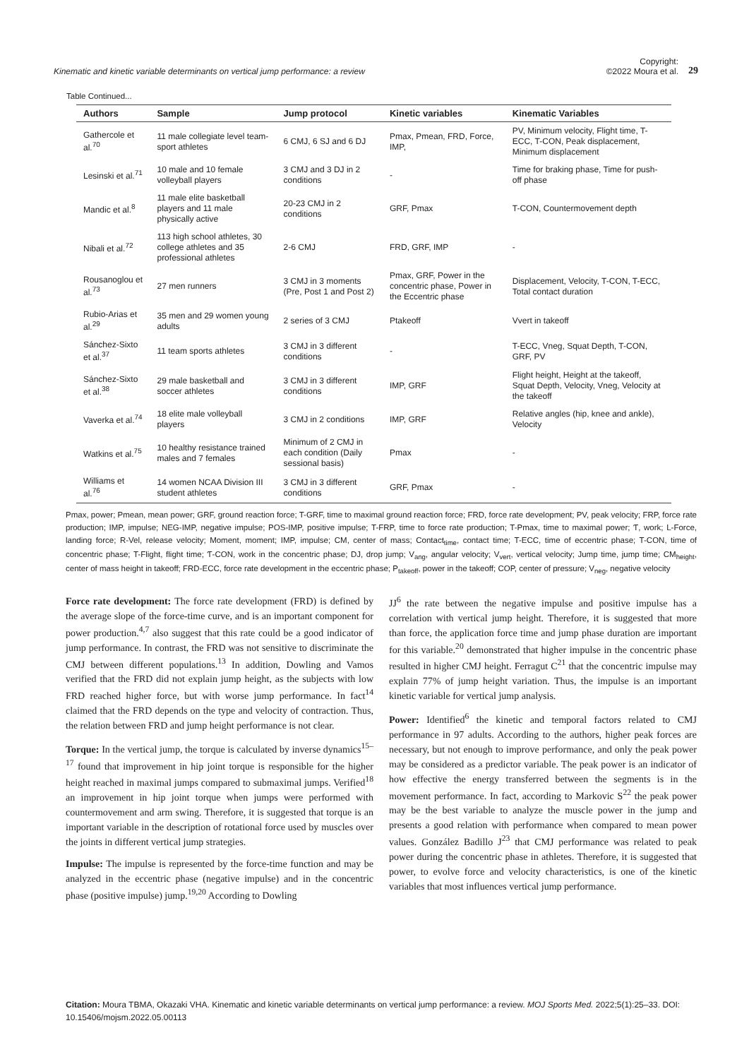Kinematic and kinetic variable determinants on vertical jump performance: a review
Copyright:
©2022 Moura et al. 29
Table Continued...
| Authors | Sample | Jump protocol | Kinetic variables | Kinematic Variables |
| --- | --- | --- | --- | --- |
| Gathercole et al.<sup>70</sup> | 11 male collegiate level team-sport athletes | 6 CMJ, 6 SJ and 6 DJ | Pmax, Pmean, FRD, Force, IMP, | PV, Minimum velocity, Flight time, T-ECC, T-CON, Peak displacement, Minimum displacement |
| Lesinski et al.<sup>71</sup> | 10 male and 10 female volleyball players | 3 CMJ and 3 DJ in 2 conditions | - | Time for braking phase, Time for push-off phase |
| Mandic et al.<sup>8</sup> | 11 male elite basketball players and 11 male physically active | 20-23 CMJ in 2 conditions | GRF, Pmax | T-CON, Countermovement depth |
| Nibali et al.<sup>72</sup> | 113 high school athletes, 30 college athletes and 35 professional athletes | 2-6 CMJ | FRD, GRF, IMP | - |
| Rousanoglou et al.<sup>73</sup> | 27 men runners | 3 CMJ in 3 moments (Pre, Post 1 and Post 2) | Pmax, GRF, Power in the concentric phase, Power in the Eccentric phase | Displacement, Velocity, T-CON, T-ECC, Total contact duration |
| Rubio-Arias et al.<sup>29</sup> | 35 men and 29 women young adults | 2 series of 3 CMJ | Ptakeoff | Vvert in takeoff |
| Sánchez-Sixto et al.<sup>37</sup> | 11 team sports athletes | 3 CMJ in 3 different conditions | - | T-ECC, Vneg, Squat Depth, T-CON, GRF, PV |
| Sánchez-Sixto et al.<sup>38</sup> | 29 male basketball and soccer athletes | 3 CMJ in 3 different conditions | IMP, GRF | Flight height, Height at the takeoff, Squat Depth, Velocity, Vneg, Velocity at the takeoff |
| Vaverka et al.<sup>74</sup> | 18 elite male volleyball players | 3 CMJ in 2 conditions | IMP, GRF | Relative angles (hip, knee and ankle), Velocity |
| Watkins et al.<sup>75</sup> | 10 healthy resistance trained males and 7 females | Minimum of 2 CMJ in each condition (Daily sessional basis) | Pmax | - |
| Williams et al.<sup>76</sup> | 14 women NCAA Division III student athletes | 3 CMJ in 3 different conditions | GRF, Pmax | - |
Pmax, power; Pmean, mean power; GRF, ground reaction force; T-GRF, time to maximal ground reaction force; FRD, force rate development; PV, peak velocity; FRP, force rate production; IMP, impulse; NEG-IMP, negative impulse; POS-IMP, positive impulse; T-FRP, time to force rate production; T-Pmax, time to maximal power; Ƭ, work; L-Force, landing force; R-Vel, release velocity; Moment, moment; IMP, impulse; CM, center of mass; Contact<sub>time</sub>, contact time; T-ECC, time of eccentric phase; T-CON, time of concentric phase; T-Flight, flight time; Ƭ-CON, work in the concentric phase; DJ, drop jump; V<sub>ang</sub>, angular velocity; V<sub>vert</sub>, vertical velocity; Jump time, jump time; CM<sub>height</sub>, center of mass height in takeoff; FRD-ECC, force rate development in the eccentric phase; P<sub>takeoff</sub>, power in the takeoff; COP, center of pressure; V<sub>neg</sub>, negative velocity
Force rate development: The force rate development (FRD) is defined by the average slope of the force-time curve, and is an important component for power production.<sup>4,7</sup> also suggest that this rate could be a good indicator of jump performance. In contrast, the FRD was not sensitive to discriminate the CMJ between different populations.<sup>13</sup> In addition, Dowling and Vamos verified that the FRD did not explain jump height, as the subjects with low FRD reached higher force, but with worse jump performance. In fact<sup>14</sup> claimed that the FRD depends on the type and velocity of contraction. Thus, the relation between FRD and jump height performance is not clear.
Torque: In the vertical jump, the torque is calculated by inverse dynamics<sup>15–17</sup> found that improvement in hip joint torque is responsible for the higher height reached in maximal jumps compared to submaximal jumps. Verified<sup>18</sup> an improvement in hip joint torque when jumps were performed with countermovement and arm swing. Therefore, it is suggested that torque is an important variable in the description of rotational force used by muscles over the joints in different vertical jump strategies.
Impulse: The impulse is represented by the force-time function and may be analyzed in the eccentric phase (negative impulse) and in the concentric phase (positive impulse) jump.<sup>19,20</sup> According to Dowling
JJ<sup>6</sup> the rate between the negative impulse and positive impulse has a correlation with vertical jump height. Therefore, it is suggested that more than force, the application force time and jump phase duration are important for this variable.<sup>20</sup> demonstrated that higher impulse in the concentric phase resulted in higher CMJ height. Ferragut C<sup>21</sup> that the concentric impulse may explain 77% of jump height variation. Thus, the impulse is an important kinetic variable for vertical jump analysis.
Power: Identified<sup>6</sup> the kinetic and temporal factors related to CMJ performance in 97 adults. According to the authors, higher peak forces are necessary, but not enough to improve performance, and only the peak power may be considered as a predictor variable. The peak power is an indicator of how effective the energy transferred between the segments is in the movement performance. In fact, according to Markovic S<sup>22</sup> the peak power may be the best variable to analyze the muscle power in the jump and presents a good relation with performance when compared to mean power values. González Badillo J<sup>23</sup> that CMJ performance was related to peak power during the concentric phase in athletes. Therefore, it is suggested that power, to evolve force and velocity characteristics, is one of the kinetic variables that most influences vertical jump performance.
Citation: Moura TBMA, Okazaki VHA. Kinematic and kinetic variable determinants on vertical jump performance: a review. MOJ Sports Med. 2022;5(1):25‒33. DOI: 10.15406/mojsm.2022.05.00113